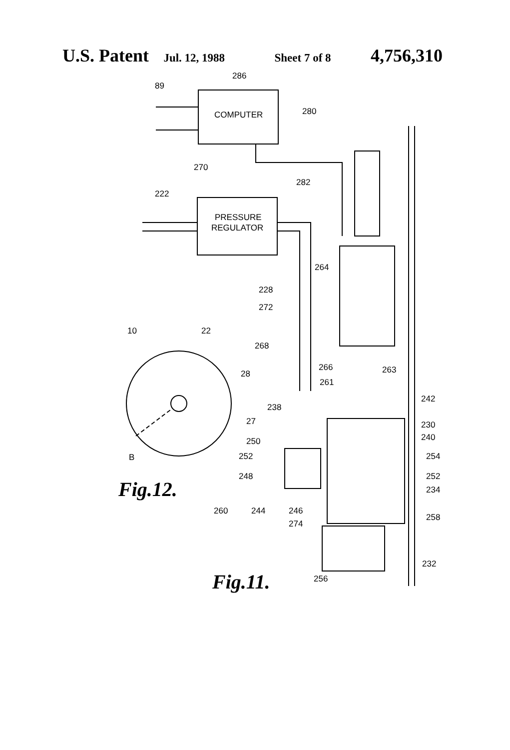U.S. Patent Jul. 12, 1988 Sheet 7 of 8 4,756,310
COMPUTER
PRESSURE
REGULATOR
286
89
280
270
282
222
264
228
272
10 22
268
28
266 263
261
238
242
27 230
250 240
252 B 254
248 252
234 Fig.12.
260 244 246
274
258
232
256 Fig.11.